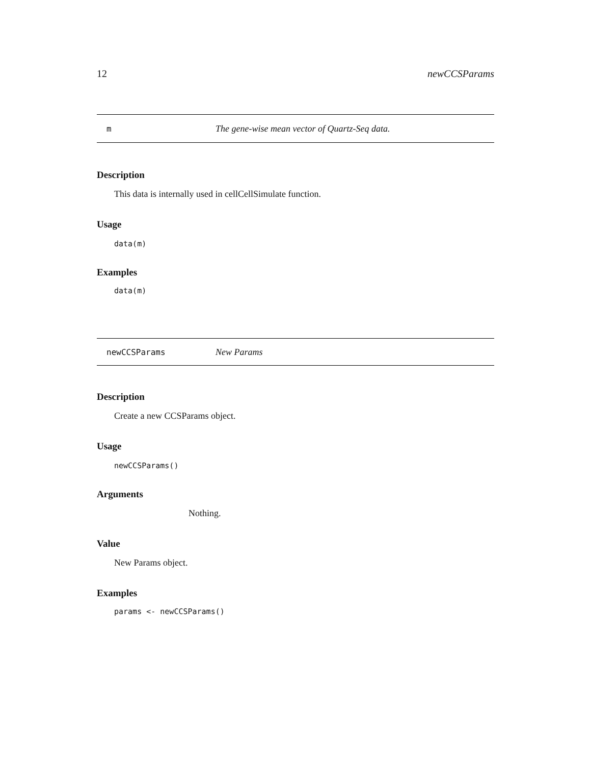12 newCCSParams
m The gene-wise mean vector of Quartz-Seq data.
Description
This data is internally used in cellCellSimulate function.
Usage
data(m)
Examples
data(m)
newCCSParams New Params
Description
Create a new CCSParams object.
Usage
newCCSParams()
Arguments
Nothing.
Value
New Params object.
Examples
params <- newCCSParams()